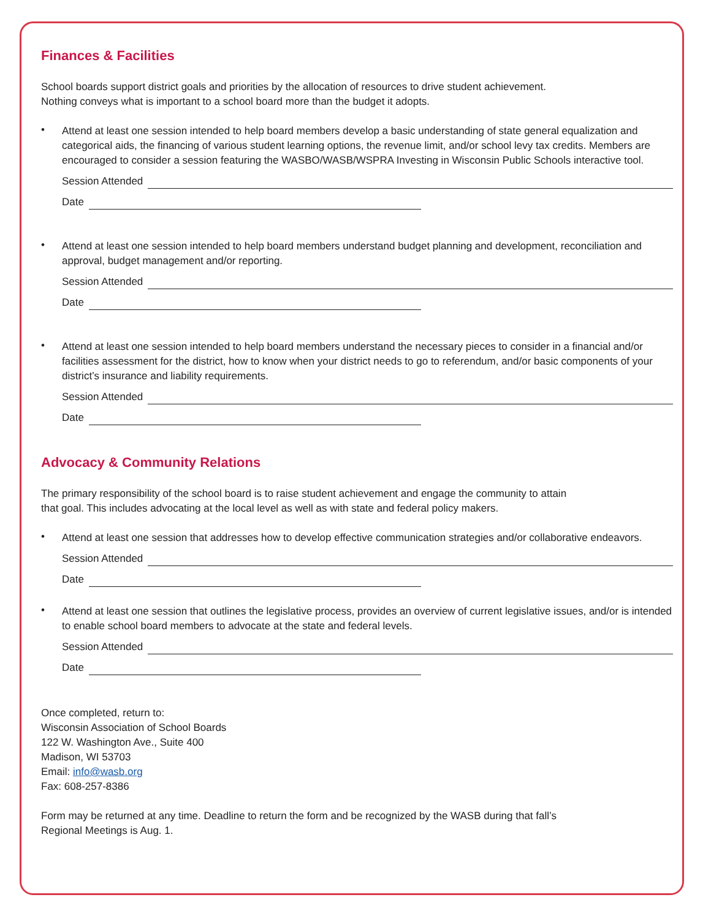Finances & Facilities
School boards support district goals and priorities by the allocation of resources to drive student achievement.
Nothing conveys what is important to a school board more than the budget it adopts.
•
Attend at least one session intended to help board members develop a basic understanding of state general equalization and categorical aids, the financing of various student learning options, the revenue limit, and/or school levy tax credits. Members are encouraged to consider a session featuring the WASBO/WASB/WSPRA Investing in Wisconsin Public Schools interactive tool.
Session Attended
Date
•
Attend at least one session intended to help board members understand budget planning and development, reconciliation and approval, budget management and/or reporting.
Session Attended
Date
•
Attend at least one session intended to help board members understand the necessary pieces to consider in a financial and/or facilities assessment for the district, how to know when your district needs to go to referendum, and/or basic components of your district’s insurance and liability requirements.
Session Attended
Date
Advocacy & Community Relations
The primary responsibility of the school board is to raise student achievement and engage the community to attain
that goal. This includes advocating at the local level as well as with state and federal policy makers.
•
Attend at least one session that addresses how to develop effective communication strategies and/or collaborative endeavors.
Session Attended
Date
•
Attend at least one session that outlines the legislative process, provides an overview of current legislative issues, and/or is intended to enable school board members to advocate at the state and federal levels.
Session Attended
Date
Once completed, return to:
Wisconsin Association of School Boards
122 W. Washington Ave., Suite 400
Madison, WI 53703
Email: info@wasb.org
Fax: 608-257-8386
Form may be returned at any time. Deadline to return the form and be recognized by the WASB during that fall’s
Regional Meetings is Aug. 1.